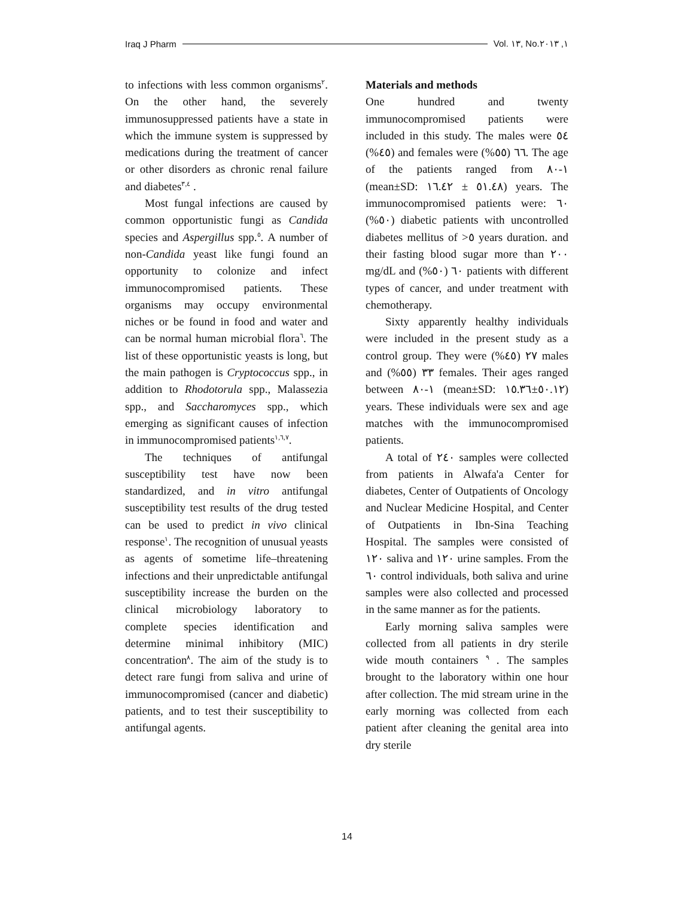Iraq J Pharm Vol. ١٣, No.١, ٢٠١٣
to infections with less common organisms<sup>٢</sup>. On the other hand, the severely immunosuppressed patients have a state in which the immune system is suppressed by medications during the treatment of cancer or other disorders as chronic renal failure and diabetes<sup>٣,٤</sup> .
Most fungal infections are caused by common opportunistic fungi as Candida species and Aspergillus spp.<sup>٥</sup>. A number of non-Candida yeast like fungi found an opportunity to colonize and infect immunocompromised patients. These organisms may occupy environmental niches or be found in food and water and can be normal human microbial flora<sup>٦</sup>. The list of these opportunistic yeasts is long, but the main pathogen is Cryptococcus spp., in addition to Rhodotorula spp., Malassezia spp., and Saccharomyces spp., which emerging as significant causes of infection in immunocompromised patients<sup>١,٦,٧</sup>.
The techniques of antifungal susceptibility test have now been standardized, and in vitro antifungal susceptibility test results of the drug tested can be used to predict in vivo clinical response<sup>١</sup>. The recognition of unusual yeasts as agents of sometime life–threatening infections and their unpredictable antifungal susceptibility increase the burden on the clinical microbiology laboratory to complete species identification and determine minimal inhibitory (MIC) concentration<sup>٨</sup>. The aim of the study is to detect rare fungi from saliva and urine of immunocompromised (cancer and diabetic) patients, and to test their susceptibility to antifungal agents.
Materials and methods
One hundred and twenty immunocompromised patients were included in this study. The males were ٥٤ (٤٥%) and females were ٦٦ (٥٥%). The age of the patients ranged from ١-٨٠ (mean±SD: ٥١.٤٨ ± ١٦.٤٢) years. The immunocompromised patients were: ٦٠ (٥٠%) diabetic patients with uncontrolled diabetes mellitus of >٥ years duration. and their fasting blood sugar more than ٢٠٠ mg/dL and ٦٠ (٥٠%) patients with different types of cancer, and under treatment with chemotherapy.
Sixty apparently healthy individuals were included in the present study as a control group. They were ٢٧ (٤٥%) males and ٣٣ (٥٥%) females. Their ages ranged between ١-٨٠ (mean±SD: ٥٠.١٢±١٥.٣٦) years. These individuals were sex and age matches with the immunocompromised patients.
A total of ٢٤٠ samples were collected from patients in Alwafa'a Center for diabetes, Center of Outpatients of Oncology and Nuclear Medicine Hospital, and Center of Outpatients in Ibn-Sina Teaching Hospital. The samples were consisted of ١٢٠ saliva and ١٢٠ urine samples. From the ٦٠ control individuals, both saliva and urine samples were also collected and processed in the same manner as for the patients.
Early morning saliva samples were collected from all patients in dry sterile wide mouth containers <sup>٩</sup> . The samples brought to the laboratory within one hour after collection. The mid stream urine in the early morning was collected from each patient after cleaning the genital area into dry sterile
14